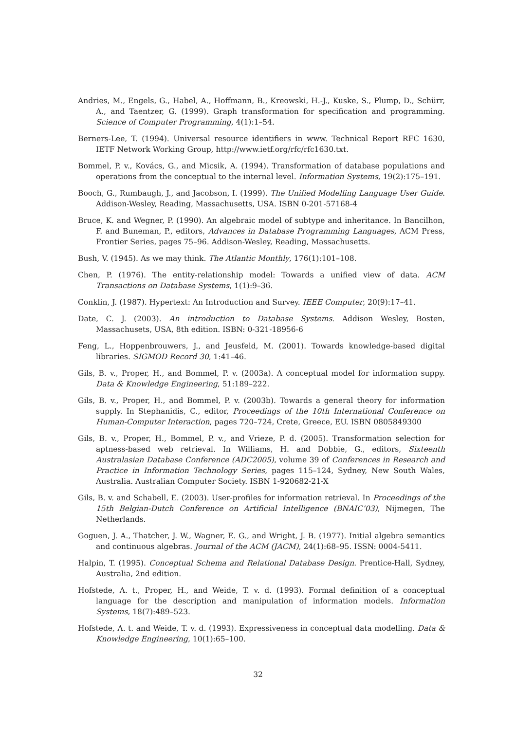Andries, M., Engels, G., Habel, A., Hoffmann, B., Kreowski, H.-J., Kuske, S., Plump, D., Schürr, A., and Taentzer, G. (1999). Graph transformation for specification and programming. Science of Computer Programming, 4(1):1–54.
Berners-Lee, T. (1994). Universal resource identifiers in www. Technical Report RFC 1630, IETF Network Working Group, http://www.ietf.org/rfc/rfc1630.txt.
Bommel, P. v., Kovács, G., and Micsik, A. (1994). Transformation of database populations and operations from the conceptual to the internal level. Information Systems, 19(2):175–191.
Booch, G., Rumbaugh, J., and Jacobson, I. (1999). The Unified Modelling Language User Guide. Addison-Wesley, Reading, Massachusetts, USA. ISBN 0-201-57168-4
Bruce, K. and Wegner, P. (1990). An algebraic model of subtype and inheritance. In Bancilhon, F. and Buneman, P., editors, Advances in Database Programming Languages, ACM Press, Frontier Series, pages 75–96. Addison-Wesley, Reading, Massachusetts.
Bush, V. (1945). As we may think. The Atlantic Monthly, 176(1):101–108.
Chen, P. (1976). The entity-relationship model: Towards a unified view of data. ACM Transactions on Database Systems, 1(1):9–36.
Conklin, J. (1987). Hypertext: An Introduction and Survey. IEEE Computer, 20(9):17–41.
Date, C. J. (2003). An introduction to Database Systems. Addison Wesley, Bosten, Massachusets, USA, 8th edition. ISBN: 0-321-18956-6
Feng, L., Hoppenbrouwers, J., and Jeusfeld, M. (2001). Towards knowledge-based digital libraries. SIGMOD Record 30, 1:41–46.
Gils, B. v., Proper, H., and Bommel, P. v. (2003a). A conceptual model for information suppy. Data & Knowledge Engineering, 51:189–222.
Gils, B. v., Proper, H., and Bommel, P. v. (2003b). Towards a general theory for information supply. In Stephanidis, C., editor, Proceedings of the 10th International Conference on Human-Computer Interaction, pages 720–724, Crete, Greece, EU. ISBN 0805849300
Gils, B. v., Proper, H., Bommel, P. v., and Vrieze, P. d. (2005). Transformation selection for aptness-based web retrieval. In Williams, H. and Dobbie, G., editors, Sixteenth Australasian Database Conference (ADC2005), volume 39 of Conferences in Research and Practice in Information Technology Series, pages 115–124, Sydney, New South Wales, Australia. Australian Computer Society. ISBN 1-920682-21-X
Gils, B. v. and Schabell, E. (2003). User-profiles for information retrieval. In Proceedings of the 15th Belgian-Dutch Conference on Artificial Intelligence (BNAIC’03), Nijmegen, The Netherlands.
Goguen, J. A., Thatcher, J. W., Wagner, E. G., and Wright, J. B. (1977). Initial algebra semantics and continuous algebras. Journal of the ACM (JACM), 24(1):68–95. ISSN: 0004-5411.
Halpin, T. (1995). Conceptual Schema and Relational Database Design. Prentice-Hall, Sydney, Australia, 2nd edition.
Hofstede, A. t., Proper, H., and Weide, T. v. d. (1993). Formal definition of a conceptual language for the description and manipulation of information models. Information Systems, 18(7):489–523.
Hofstede, A. t. and Weide, T. v. d. (1993). Expressiveness in conceptual data modelling. Data & Knowledge Engineering, 10(1):65–100.
32